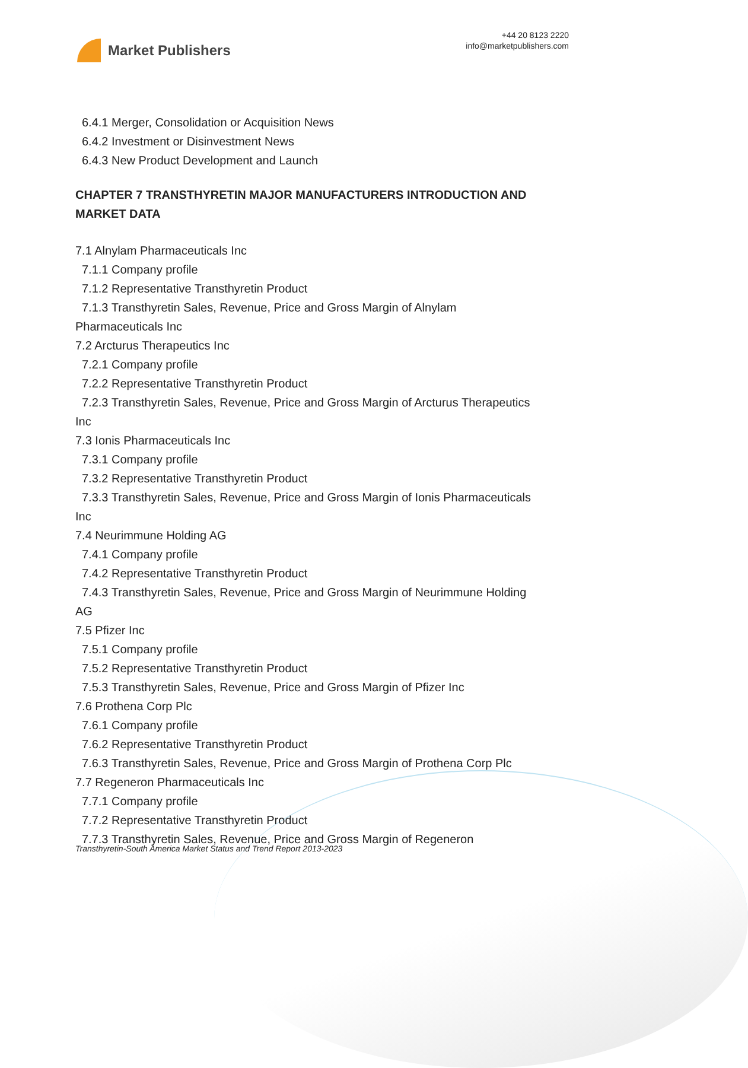Market Publishers
+44 20 8123 2220
info@marketpublishers.com
6.4.1 Merger, Consolidation or Acquisition News
6.4.2 Investment or Disinvestment News
6.4.3 New Product Development and Launch
CHAPTER 7 TRANSTHYRETIN MAJOR MANUFACTURERS INTRODUCTION AND MARKET DATA
7.1 Alnylam Pharmaceuticals Inc
7.1.1 Company profile
7.1.2 Representative Transthyretin Product
7.1.3 Transthyretin Sales, Revenue, Price and Gross Margin of Alnylam
Pharmaceuticals Inc
7.2 Arcturus Therapeutics Inc
7.2.1 Company profile
7.2.2 Representative Transthyretin Product
7.2.3 Transthyretin Sales, Revenue, Price and Gross Margin of Arcturus Therapeutics
Inc
7.3 Ionis Pharmaceuticals Inc
7.3.1 Company profile
7.3.2 Representative Transthyretin Product
7.3.3 Transthyretin Sales, Revenue, Price and Gross Margin of Ionis Pharmaceuticals
Inc
7.4 Neurimmune Holding AG
7.4.1 Company profile
7.4.2 Representative Transthyretin Product
7.4.3 Transthyretin Sales, Revenue, Price and Gross Margin of Neurimmune Holding
AG
7.5 Pfizer Inc
7.5.1 Company profile
7.5.2 Representative Transthyretin Product
7.5.3 Transthyretin Sales, Revenue, Price and Gross Margin of Pfizer Inc
7.6 Prothena Corp Plc
7.6.1 Company profile
7.6.2 Representative Transthyretin Product
7.6.3 Transthyretin Sales, Revenue, Price and Gross Margin of Prothena Corp Plc
7.7 Regeneron Pharmaceuticals Inc
7.7.1 Company profile
7.7.2 Representative Transthyretin Product
7.7.3 Transthyretin Sales, Revenue, Price and Gross Margin of Regeneron
Transthyretin-South America Market Status and Trend Report 2013-2023